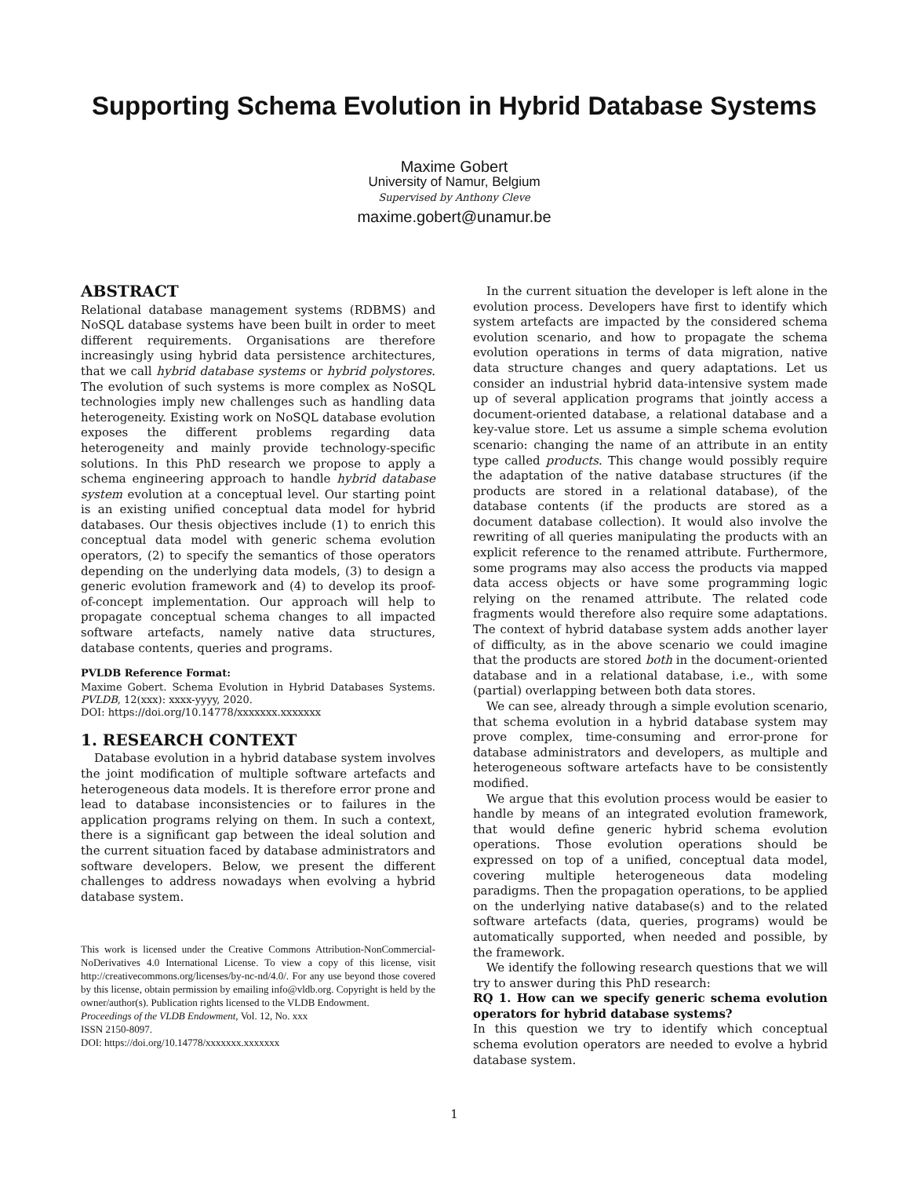Supporting Schema Evolution in Hybrid Database Systems
Maxime Gobert
University of Namur, Belgium
Supervised by Anthony Cleve
maxime.gobert@unamur.be
ABSTRACT
Relational database management systems (RDBMS) and NoSQL database systems have been built in order to meet different requirements. Organisations are therefore increasingly using hybrid data persistence architectures, that we call hybrid database systems or hybrid polystores. The evolution of such systems is more complex as NoSQL technologies imply new challenges such as handling data heterogeneity. Existing work on NoSQL database evolution exposes the different problems regarding data heterogeneity and mainly provide technology-specific solutions. In this PhD research we propose to apply a schema engineering approach to handle hybrid database system evolution at a conceptual level. Our starting point is an existing unified conceptual data model for hybrid databases. Our thesis objectives include (1) to enrich this conceptual data model with generic schema evolution operators, (2) to specify the semantics of those operators depending on the underlying data models, (3) to design a generic evolution framework and (4) to develop its proof-of-concept implementation. Our approach will help to propagate conceptual schema changes to all impacted software artefacts, namely native data structures, database contents, queries and programs.
PVLDB Reference Format:
Maxime Gobert. Schema Evolution in Hybrid Databases Systems. PVLDB, 12(xxx): xxxx-yyyy, 2020.
DOI: https://doi.org/10.14778/xxxxxxx.xxxxxxx
1. RESEARCH CONTEXT
Database evolution in a hybrid database system involves the joint modification of multiple software artefacts and heterogeneous data models. It is therefore error prone and lead to database inconsistencies or to failures in the application programs relying on them. In such a context, there is a significant gap between the ideal solution and the current situation faced by database administrators and software developers. Below, we present the different challenges to address nowadays when evolving a hybrid database system.
This work is licensed under the Creative Commons Attribution-NonCommercial-NoDerivatives 4.0 International License. To view a copy of this license, visit http://creativecommons.org/licenses/by-nc-nd/4.0/. For any use beyond those covered by this license, obtain permission by emailing info@vldb.org. Copyright is held by the owner/author(s). Publication rights licensed to the VLDB Endowment.
Proceedings of the VLDB Endowment, Vol. 12, No. xxx
ISSN 2150-8097.
DOI: https://doi.org/10.14778/xxxxxxx.xxxxxxx
In the current situation the developer is left alone in the evolution process. Developers have first to identify which system artefacts are impacted by the considered schema evolution scenario, and how to propagate the schema evolution operations in terms of data migration, native data structure changes and query adaptations. Let us consider an industrial hybrid data-intensive system made up of several application programs that jointly access a document-oriented database, a relational database and a key-value store. Let us assume a simple schema evolution scenario: changing the name of an attribute in an entity type called products. This change would possibly require the adaptation of the native database structures (if the products are stored in a relational database), of the database contents (if the products are stored as a document database collection). It would also involve the rewriting of all queries manipulating the products with an explicit reference to the renamed attribute. Furthermore, some programs may also access the products via mapped data access objects or have some programming logic relying on the renamed attribute. The related code fragments would therefore also require some adaptations. The context of hybrid database system adds another layer of difficulty, as in the above scenario we could imagine that the products are stored both in the document-oriented database and in a relational database, i.e., with some (partial) overlapping between both data stores.
We can see, already through a simple evolution scenario, that schema evolution in a hybrid database system may prove complex, time-consuming and error-prone for database administrators and developers, as multiple and heterogeneous software artefacts have to be consistently modified.
We argue that this evolution process would be easier to handle by means of an integrated evolution framework, that would define generic hybrid schema evolution operations. Those evolution operations should be expressed on top of a unified, conceptual data model, covering multiple heterogeneous data modeling paradigms. Then the propagation operations, to be applied on the underlying native database(s) and to the related software artefacts (data, queries, programs) would be automatically supported, when needed and possible, by the framework.
We identify the following research questions that we will try to answer during this PhD research:
RQ 1. How can we specify generic schema evolution operators for hybrid database systems?
In this question we try to identify which conceptual schema evolution operators are needed to evolve a hybrid database system.
1